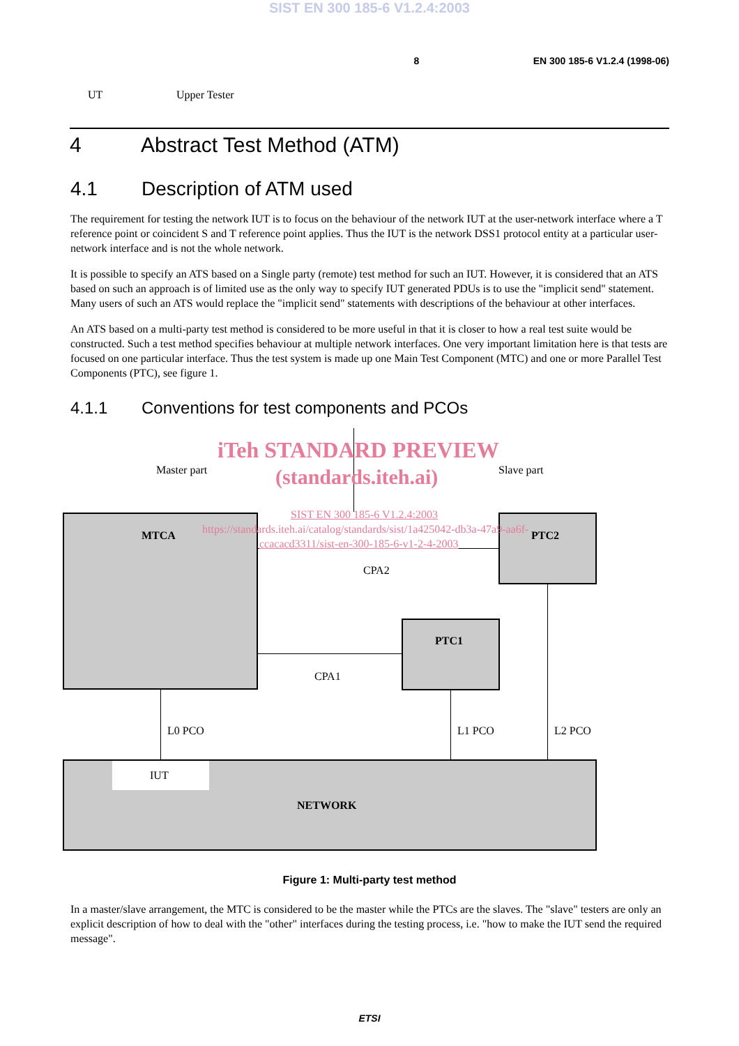SIST EN 300 185-6 V1.2.4:2003
8 EN 300 185-6 V1.2.4 (1998-06)
UT Upper Tester
4 Abstract Test Method (ATM)
4.1 Description of ATM used
The requirement for testing the network IUT is to focus on the behaviour of the network IUT at the user-network interface where a T reference point or coincident S and T reference point applies. Thus the IUT is the network DSS1 protocol entity at a particular user-network interface and is not the whole network.
It is possible to specify an ATS based on a Single party (remote) test method for such an IUT. However, it is considered that an ATS based on such an approach is of limited use as the only way to specify IUT generated PDUs is to use the "implicit send" statement. Many users of such an ATS would replace the "implicit send" statements with descriptions of the behaviour at other interfaces.
An ATS based on a multi-party test method is considered to be more useful in that it is closer to how a real test suite would be constructed. Such a test method specifies behaviour at multiple network interfaces. One very important limitation here is that tests are focused on one particular interface. Thus the test system is made up one Main Test Component (MTC) and one or more Parallel Test Components (PTC), see figure 1.
4.1.1 Conventions for test components and PCOs
iTeh STANDARD PREVIEW
Master part (standards.iteh.ai) Slave part
SIST EN 300 185-6 V1.2.4:2003
https://standards.iteh.ai/catalog/standards/sist/1a425042-db3a-47a9-aa6f-
ccacacd3311/sist-en-300-185-6-v1-2-4-2003
MTCA PTC2
CPA2
PTC1
CPA1
L0 PCO L1 PCO L2 PCO
IUT
NETWORK
Figure 1: Multi-party test method
In a master/slave arrangement, the MTC is considered to be the master while the PTCs are the slaves. The "slave" testers are only an explicit description of how to deal with the "other" interfaces during the testing process, i.e. "how to make the IUT send the required message".
ETSI